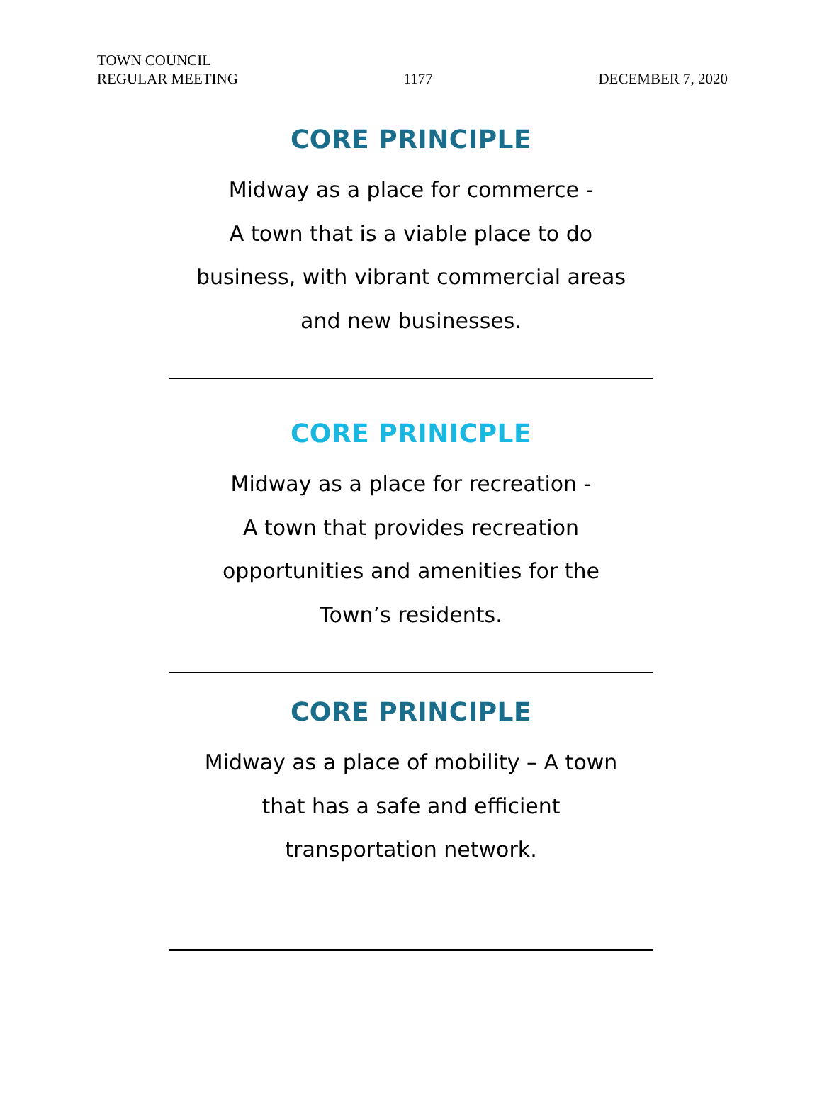TOWN COUNCIL
REGULAR MEETING
1177
DECEMBER 7, 2020
CORE PRINCIPLE
Midway as a place for commerce -
A town that is a viable place to do
business, with vibrant commercial areas
and new businesses.
CORE PRINICPLE
Midway as a place for recreation -
A town that provides recreation
opportunities and amenities for the
Town’s residents.
CORE PRINCIPLE
Midway as a place of mobility – A town
that has a safe and efficient
transportation network.